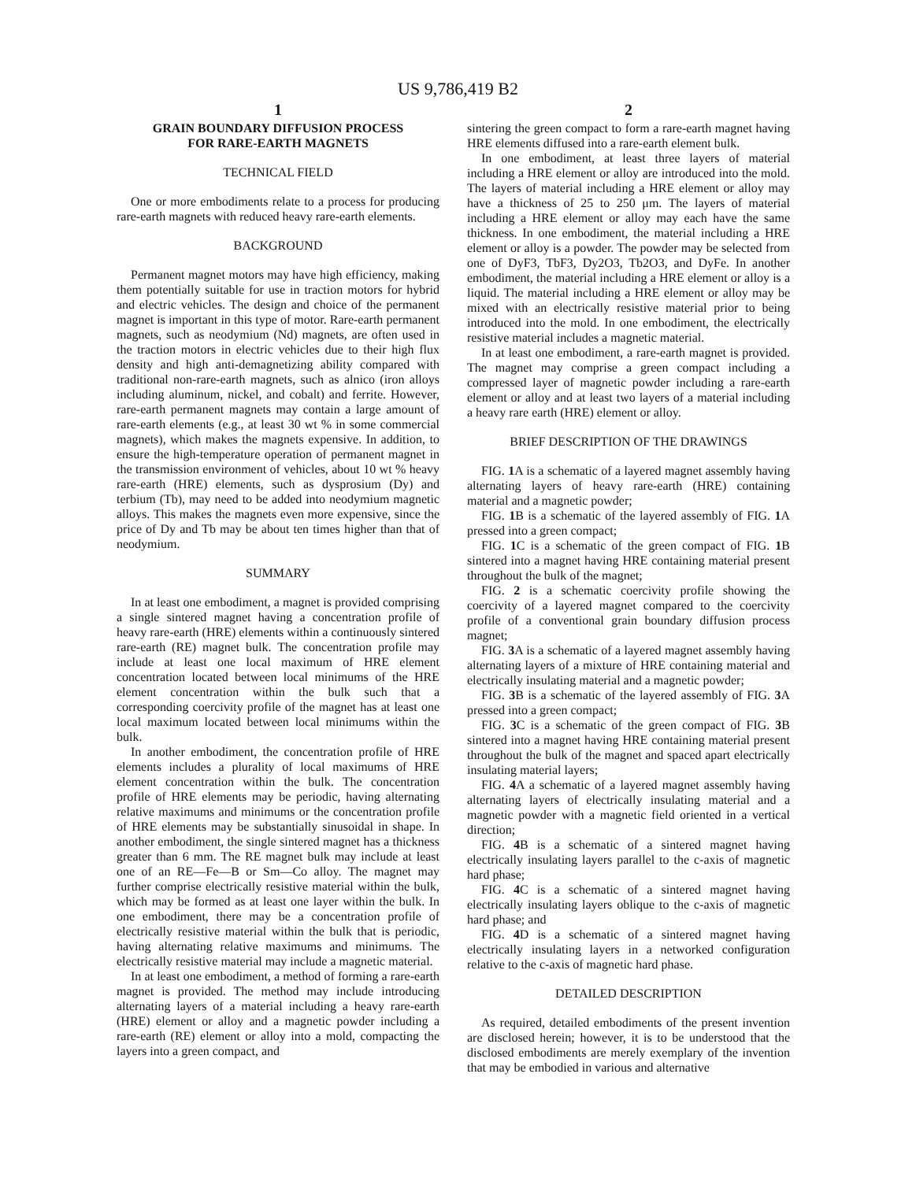US 9,786,419 B2
1
GRAIN BOUNDARY DIFFUSION PROCESS
FOR RARE-EARTH MAGNETS
TECHNICAL FIELD
One or more embodiments relate to a process for producing rare-earth magnets with reduced heavy rare-earth elements.
BACKGROUND
Permanent magnet motors may have high efficiency, making them potentially suitable for use in traction motors for hybrid and electric vehicles. The design and choice of the permanent magnet is important in this type of motor. Rare-earth permanent magnets, such as neodymium (Nd) magnets, are often used in the traction motors in electric vehicles due to their high flux density and high anti-demagnetizing ability compared with traditional non-rare-earth magnets, such as alnico (iron alloys including aluminum, nickel, and cobalt) and ferrite. However, rare-earth permanent magnets may contain a large amount of rare-earth elements (e.g., at least 30 wt % in some commercial magnets), which makes the magnets expensive. In addition, to ensure the high-temperature operation of permanent magnet in the transmission environment of vehicles, about 10 wt % heavy rare-earth (HRE) elements, such as dysprosium (Dy) and terbium (Tb), may need to be added into neodymium magnetic alloys. This makes the magnets even more expensive, since the price of Dy and Tb may be about ten times higher than that of neodymium.
SUMMARY
In at least one embodiment, a magnet is provided comprising a single sintered magnet having a concentration profile of heavy rare-earth (HRE) elements within a continuously sintered rare-earth (RE) magnet bulk. The concentration profile may include at least one local maximum of HRE element concentration located between local minimums of the HRE element concentration within the bulk such that a corresponding coercivity profile of the magnet has at least one local maximum located between local minimums within the bulk.
In another embodiment, the concentration profile of HRE elements includes a plurality of local maximums of HRE element concentration within the bulk. The concentration profile of HRE elements may be periodic, having alternating relative maximums and minimums or the concentration profile of HRE elements may be substantially sinusoidal in shape. In another embodiment, the single sintered magnet has a thickness greater than 6 mm. The RE magnet bulk may include at least one of an RE—Fe—B or Sm—Co alloy. The magnet may further comprise electrically resistive material within the bulk, which may be formed as at least one layer within the bulk. In one embodiment, there may be a concentration profile of electrically resistive material within the bulk that is periodic, having alternating relative maximums and minimums. The electrically resistive material may include a magnetic material.
In at least one embodiment, a method of forming a rare-earth magnet is provided. The method may include introducing alternating layers of a material including a heavy rare-earth (HRE) element or alloy and a magnetic powder including a rare-earth (RE) element or alloy into a mold, compacting the layers into a green compact, and
2
sintering the green compact to form a rare-earth magnet having HRE elements diffused into a rare-earth element bulk.
In one embodiment, at least three layers of material including a HRE element or alloy are introduced into the mold. The layers of material including a HRE element or alloy may have a thickness of 25 to 250 μm. The layers of material including a HRE element or alloy may each have the same thickness. In one embodiment, the material including a HRE element or alloy is a powder. The powder may be selected from one of DyF3, TbF3, Dy2O3, Tb2O3, and DyFe. In another embodiment, the material including a HRE element or alloy is a liquid. The material including a HRE element or alloy may be mixed with an electrically resistive material prior to being introduced into the mold. In one embodiment, the electrically resistive material includes a magnetic material.
In at least one embodiment, a rare-earth magnet is provided. The magnet may comprise a green compact including a compressed layer of magnetic powder including a rare-earth element or alloy and at least two layers of a material including a heavy rare earth (HRE) element or alloy.
BRIEF DESCRIPTION OF THE DRAWINGS
FIG. 1 A is a schematic of a layered magnet assembly having alternating layers of heavy rare-earth (HRE) containing material and a magnetic powder;
FIG. 1 B is a schematic of the layered assembly of FIG. 1 A pressed into a green compact;
FIG. 1 C is a schematic of the green compact of FIG. 1 B sintered into a magnet having HRE containing material present throughout the bulk of the magnet;
FIG. 2 is a schematic coercivity profile showing the coercivity of a layered magnet compared to the coercivity profile of a conventional grain boundary diffusion process magnet;
FIG. 3 A is a schematic of a layered magnet assembly having alternating layers of a mixture of HRE containing material and electrically insulating material and a magnetic powder;
FIG. 3 B is a schematic of the layered assembly of FIG. 3 A pressed into a green compact;
FIG. 3 C is a schematic of the green compact of FIG. 3 B sintered into a magnet having HRE containing material present throughout the bulk of the magnet and spaced apart electrically insulating material layers;
FIG. 4 A a schematic of a layered magnet assembly having alternating layers of electrically insulating material and a magnetic powder with a magnetic field oriented in a vertical direction;
FIG. 4 B is a schematic of a sintered magnet having electrically insulating layers parallel to the c-axis of magnetic hard phase;
FIG. 4 C is a schematic of a sintered magnet having electrically insulating layers oblique to the c-axis of magnetic hard phase; and
FIG. 4 D is a schematic of a sintered magnet having electrically insulating layers in a networked configuration relative to the c-axis of magnetic hard phase.
DETAILED DESCRIPTION
As required, detailed embodiments of the present invention are disclosed herein; however, it is to be understood that the disclosed embodiments are merely exemplary of the invention that may be embodied in various and alternative